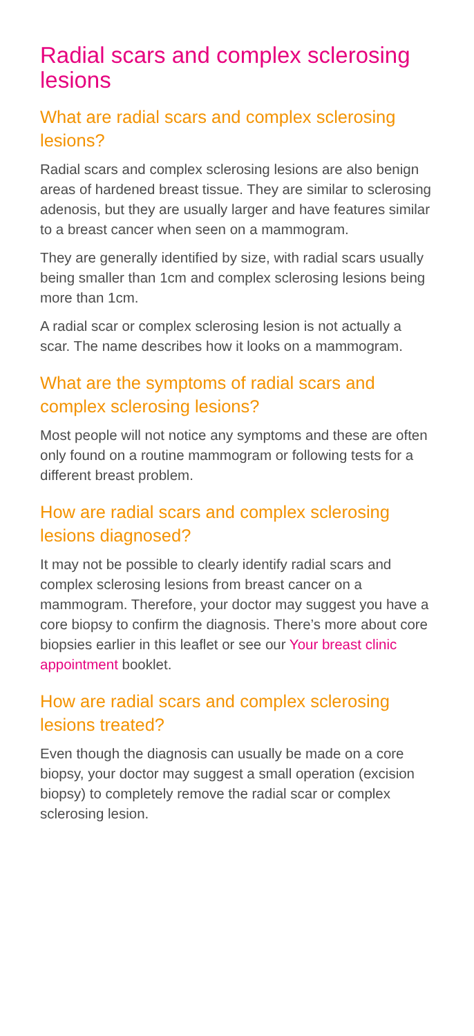Radial scars and complex sclerosing lesions
What are radial scars and complex sclerosing lesions?
Radial scars and complex sclerosing lesions are also benign areas of hardened breast tissue. They are similar to sclerosing adenosis, but they are usually larger and have features similar to a breast cancer when seen on a mammogram.
They are generally identified by size, with radial scars usually being smaller than 1cm and complex sclerosing lesions being more than 1cm.
A radial scar or complex sclerosing lesion is not actually a scar. The name describes how it looks on a mammogram.
What are the symptoms of radial scars and complex sclerosing lesions?
Most people will not notice any symptoms and these are often only found on a routine mammogram or following tests for a different breast problem.
How are radial scars and complex sclerosing lesions diagnosed?
It may not be possible to clearly identify radial scars and complex sclerosing lesions from breast cancer on a mammogram. Therefore, your doctor may suggest you have a core biopsy to confirm the diagnosis. There’s more about core biopsies earlier in this leaflet or see our Your breast clinic appointment booklet.
How are radial scars and complex sclerosing lesions treated?
Even though the diagnosis can usually be made on a core biopsy, your doctor may suggest a small operation (excision biopsy) to completely remove the radial scar or complex sclerosing lesion.